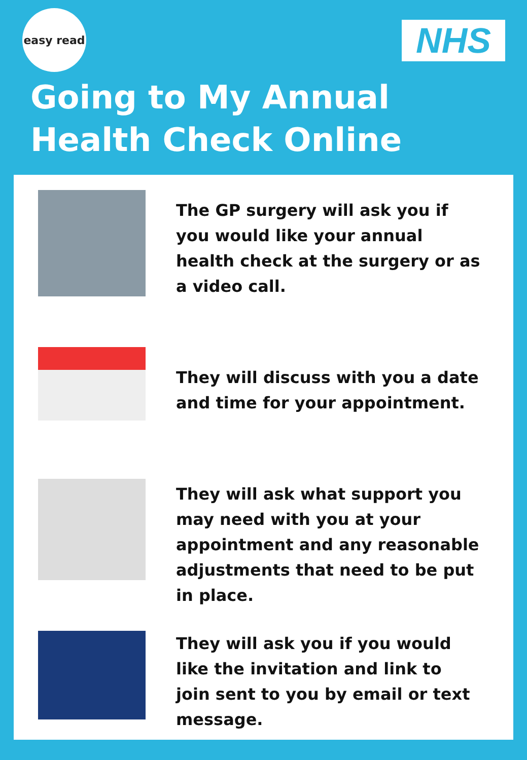easy read
NHS
Going to My Annual Health Check Online
The GP surgery will ask you if you would like your annual health check at the surgery or as a video call.
They will discuss with you a date and time for your appointment.
They will ask what support you may need with you at your appointment and any reasonable adjustments that need to be put in place.
They will ask you if you would like the invitation and link to join sent to you by email or text message.